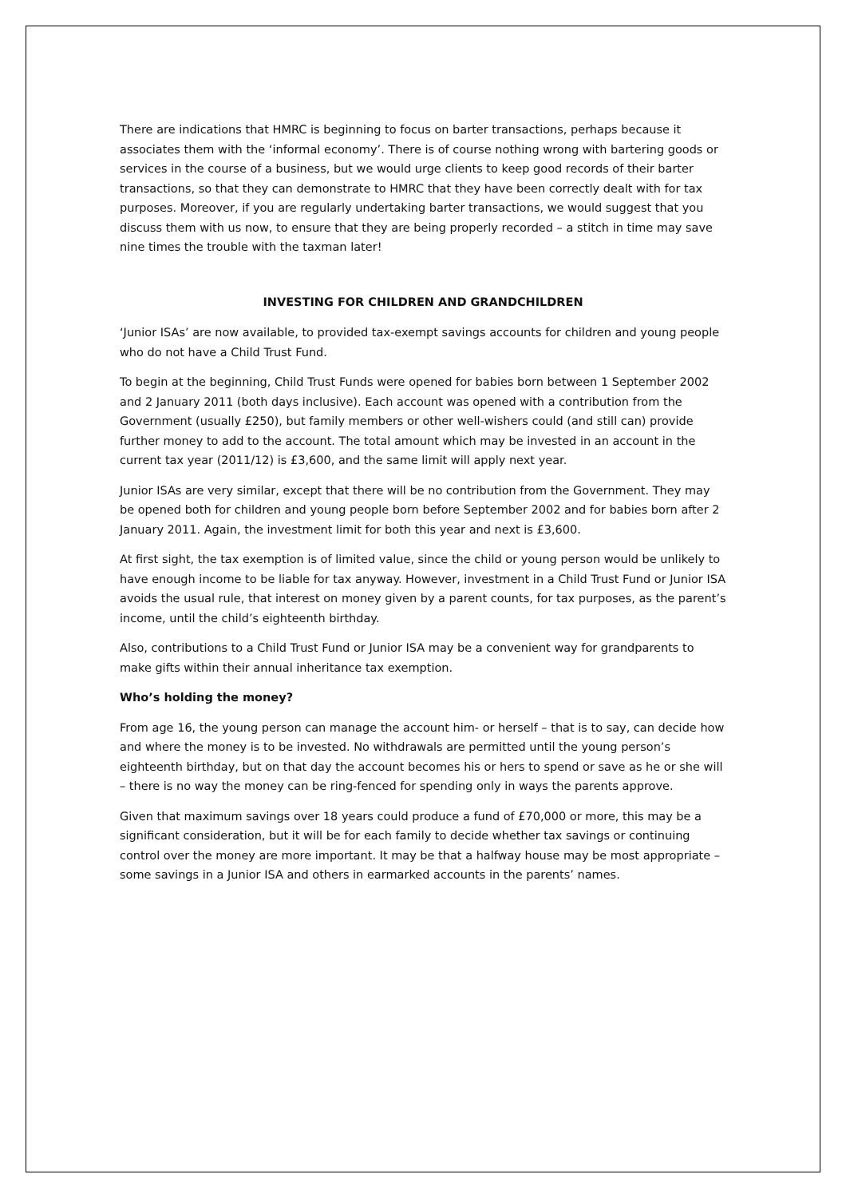There are indications that HMRC is beginning to focus on barter transactions, perhaps because it associates them with the ‘informal economy’. There is of course nothing wrong with bartering goods or services in the course of a business, but we would urge clients to keep good records of their barter transactions, so that they can demonstrate to HMRC that they have been correctly dealt with for tax purposes. Moreover, if you are regularly undertaking barter transactions, we would suggest that you discuss them with us now, to ensure that they are being properly recorded – a stitch in time may save nine times the trouble with the taxman later!
INVESTING FOR CHILDREN AND GRANDCHILDREN
‘Junior ISAs’ are now available, to provided tax-exempt savings accounts for children and young people who do not have a Child Trust Fund.
To begin at the beginning, Child Trust Funds were opened for babies born between 1 September 2002 and 2 January 2011 (both days inclusive). Each account was opened with a contribution from the Government (usually £250), but family members or other well-wishers could (and still can) provide further money to add to the account. The total amount which may be invested in an account in the current tax year (2011/12) is £3,600, and the same limit will apply next year.
Junior ISAs are very similar, except that there will be no contribution from the Government. They may be opened both for children and young people born before September 2002 and for babies born after 2 January 2011. Again, the investment limit for both this year and next is £3,600.
At first sight, the tax exemption is of limited value, since the child or young person would be unlikely to have enough income to be liable for tax anyway. However, investment in a Child Trust Fund or Junior ISA avoids the usual rule, that interest on money given by a parent counts, for tax purposes, as the parent’s income, until the child’s eighteenth birthday.
Also, contributions to a Child Trust Fund or Junior ISA may be a convenient way for grandparents to make gifts within their annual inheritance tax exemption.
Who’s holding the money?
From age 16, the young person can manage the account him- or herself – that is to say, can decide how and where the money is to be invested. No withdrawals are permitted until the young person’s eighteenth birthday, but on that day the account becomes his or hers to spend or save as he or she will – there is no way the money can be ring-fenced for spending only in ways the parents approve.
Given that maximum savings over 18 years could produce a fund of £70,000 or more, this may be a significant consideration, but it will be for each family to decide whether tax savings or continuing control over the money are more important. It may be that a halfway house may be most appropriate – some savings in a Junior ISA and others in earmarked accounts in the parents’ names.